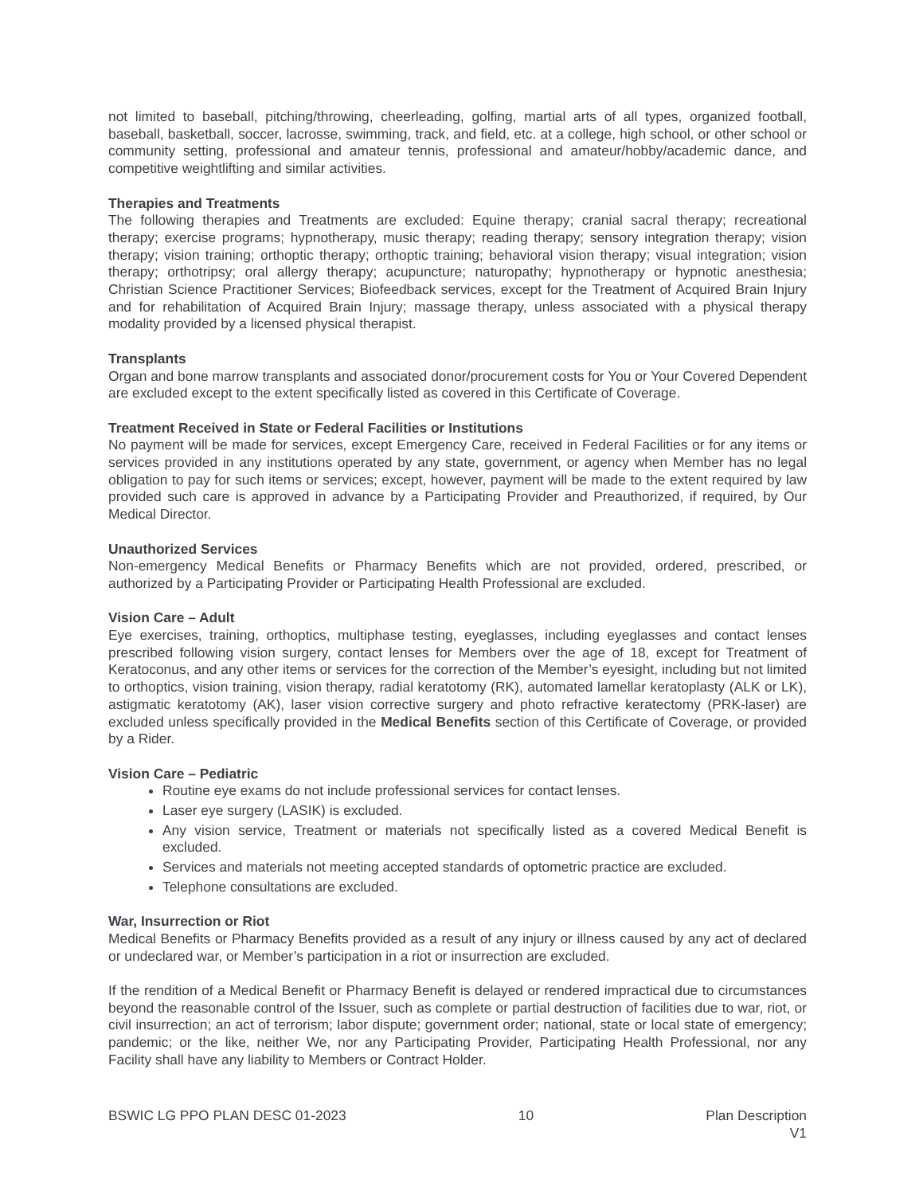not limited to baseball, pitching/throwing, cheerleading, golfing, martial arts of all types, organized football, baseball, basketball, soccer, lacrosse, swimming, track, and field, etc. at a college, high school, or other school or community setting, professional and amateur tennis, professional and amateur/hobby/academic dance, and competitive weightlifting and similar activities.
Therapies and Treatments
The following therapies and Treatments are excluded: Equine therapy; cranial sacral therapy; recreational therapy; exercise programs; hypnotherapy, music therapy; reading therapy; sensory integration therapy; vision therapy; vision training; orthoptic therapy; orthoptic training; behavioral vision therapy; visual integration; vision therapy; orthotripsy; oral allergy therapy; acupuncture; naturopathy; hypnotherapy or hypnotic anesthesia; Christian Science Practitioner Services; Biofeedback services, except for the Treatment of Acquired Brain Injury and for rehabilitation of Acquired Brain Injury; massage therapy, unless associated with a physical therapy modality provided by a licensed physical therapist.
Transplants
Organ and bone marrow transplants and associated donor/procurement costs for You or Your Covered Dependent are excluded except to the extent specifically listed as covered in this Certificate of Coverage.
Treatment Received in State or Federal Facilities or Institutions
No payment will be made for services, except Emergency Care, received in Federal Facilities or for any items or services provided in any institutions operated by any state, government, or agency when Member has no legal obligation to pay for such items or services; except, however, payment will be made to the extent required by law provided such care is approved in advance by a Participating Provider and Preauthorized, if required, by Our Medical Director.
Unauthorized Services
Non-emergency Medical Benefits or Pharmacy Benefits which are not provided, ordered, prescribed, or authorized by a Participating Provider or Participating Health Professional are excluded.
Vision Care – Adult
Eye exercises, training, orthoptics, multiphase testing, eyeglasses, including eyeglasses and contact lenses prescribed following vision surgery, contact lenses for Members over the age of 18, except for Treatment of Keratoconus, and any other items or services for the correction of the Member’s eyesight, including but not limited to orthoptics, vision training, vision therapy, radial keratotomy (RK), automated lamellar keratoplasty (ALK or LK), astigmatic keratotomy (AK), laser vision corrective surgery and photo refractive keratectomy (PRK-laser) are excluded unless specifically provided in the Medical Benefits section of this Certificate of Coverage, or provided by a Rider.
Vision Care – Pediatric
Routine eye exams do not include professional services for contact lenses.
Laser eye surgery (LASIK) is excluded.
Any vision service, Treatment or materials not specifically listed as a covered Medical Benefit is excluded.
Services and materials not meeting accepted standards of optometric practice are excluded.
Telephone consultations are excluded.
War, Insurrection or Riot
Medical Benefits or Pharmacy Benefits provided as a result of any injury or illness caused by any act of declared or undeclared war, or Member’s participation in a riot or insurrection are excluded.
If the rendition of a Medical Benefit or Pharmacy Benefit is delayed or rendered impractical due to circumstances beyond the reasonable control of the Issuer, such as complete or partial destruction of facilities due to war, riot, or civil insurrection; an act of terrorism; labor dispute; government order; national, state or local state of emergency; pandemic; or the like, neither We, nor any Participating Provider, Participating Health Professional, nor any Facility shall have any liability to Members or Contract Holder.
BSWIC LG PPO PLAN DESC 01-2023 10 Plan Description
V1